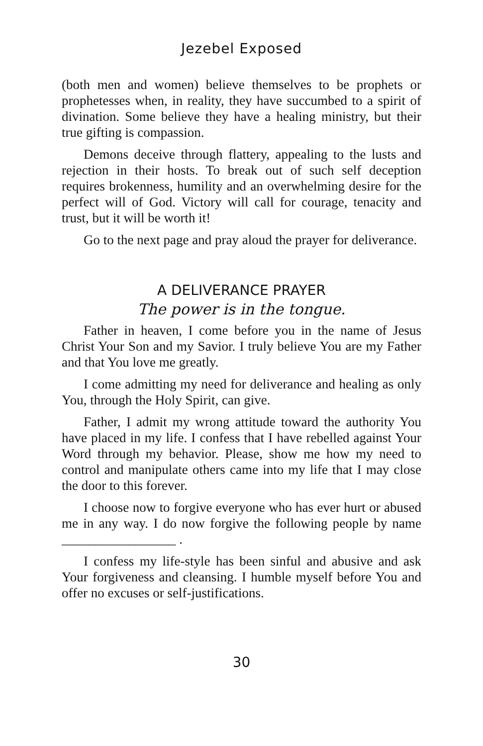Jezebel Exposed
(both men and women) believe themselves to be prophets or prophetesses when, in reality, they have succumbed to a spirit of divination. Some believe they have a healing ministry, but their true gifting is compassion.
Demons deceive through flattery, appealing to the lusts and rejection in their hosts. To break out of such self deception requires brokenness, humility and an overwhelming desire for the perfect will of God. Victory will call for courage, tenacity and trust, but it will be worth it!
Go to the next page and pray aloud the prayer for deliverance.
A DELIVERANCE PRAYER
The power is in the tongue.
Father in heaven, I come before you in the name of Jesus Christ Your Son and my Savior. I truly believe You are my Father and that You love me greatly.
I come admitting my need for deliverance and healing as only You, through the Holy Spirit, can give.
Father, I admit my wrong attitude toward the authority You have placed in my life. I confess that I have rebelled against Your Word through my behavior. Please, show me how my need to control and manipulate others came into my life that I may close the door to this forever.
I choose now to forgive everyone who has ever hurt or abused me in any way. I do now forgive the following people by name _________________ .
I confess my life-style has been sinful and abusive and ask Your forgiveness and cleansing. I humble myself before You and offer no excuses or self-justifications.
30